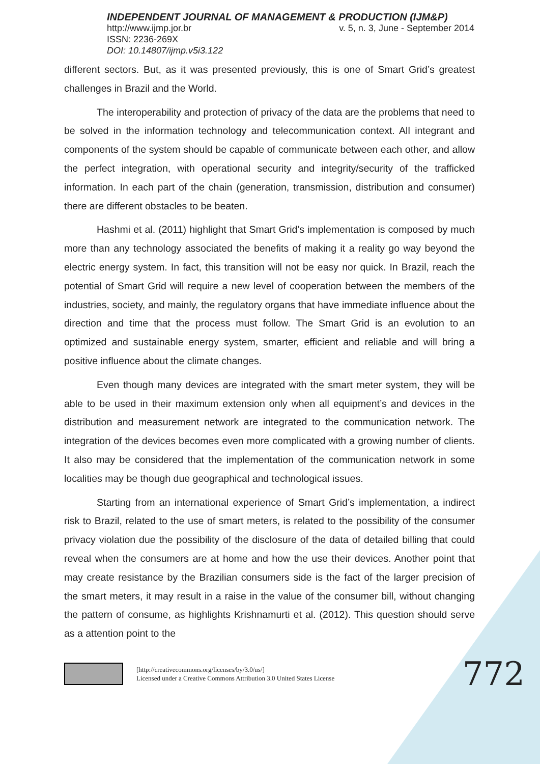INDEPENDENT JOURNAL OF MANAGEMENT & PRODUCTION (IJM&P)
http://www.ijmp.jor.br v. 5, n. 3, June - September 2014
ISSN: 2236-269X
DOI: 10.14807/ijmp.v5i3.122
different sectors. But, as it was presented previously, this is one of Smart Grid’s greatest challenges in Brazil and the World.
The interoperability and protection of privacy of the data are the problems that need to be solved in the information technology and telecommunication context. All integrant and components of the system should be capable of communicate between each other, and allow the perfect integration, with operational security and integrity/security of the trafficked information. In each part of the chain (generation, transmission, distribution and consumer) there are different obstacles to be beaten.
Hashmi et al. (2011) highlight that Smart Grid’s implementation is composed by much more than any technology associated the benefits of making it a reality go way beyond the electric energy system. In fact, this transition will not be easy nor quick. In Brazil, reach the potential of Smart Grid will require a new level of cooperation between the members of the industries, society, and mainly, the regulatory organs that have immediate influence about the direction and time that the process must follow. The Smart Grid is an evolution to an optimized and sustainable energy system, smarter, efficient and reliable and will bring a positive influence about the climate changes.
Even though many devices are integrated with the smart meter system, they will be able to be used in their maximum extension only when all equipment’s and devices in the distribution and measurement network are integrated to the communication network. The integration of the devices becomes even more complicated with a growing number of clients. It also may be considered that the implementation of the communication network in some localities may be though due geographical and technological issues.
Starting from an international experience of Smart Grid’s implementation, a indirect risk to Brazil, related to the use of smart meters, is related to the possibility of the consumer privacy violation due the possibility of the disclosure of the data of detailed billing that could reveal when the consumers are at home and how the use their devices. Another point that may create resistance by the Brazilian consumers side is the fact of the larger precision of the smart meters, it may result in a raise in the value of the consumer bill, without changing the pattern of consume, as highlights Krishnamurti et al. (2012). This question should serve as a attention point to the
[http://creativecommons.org/licenses/by/3.0/us/]
Licensed under a Creative Commons Attribution 3.0 United States License
772